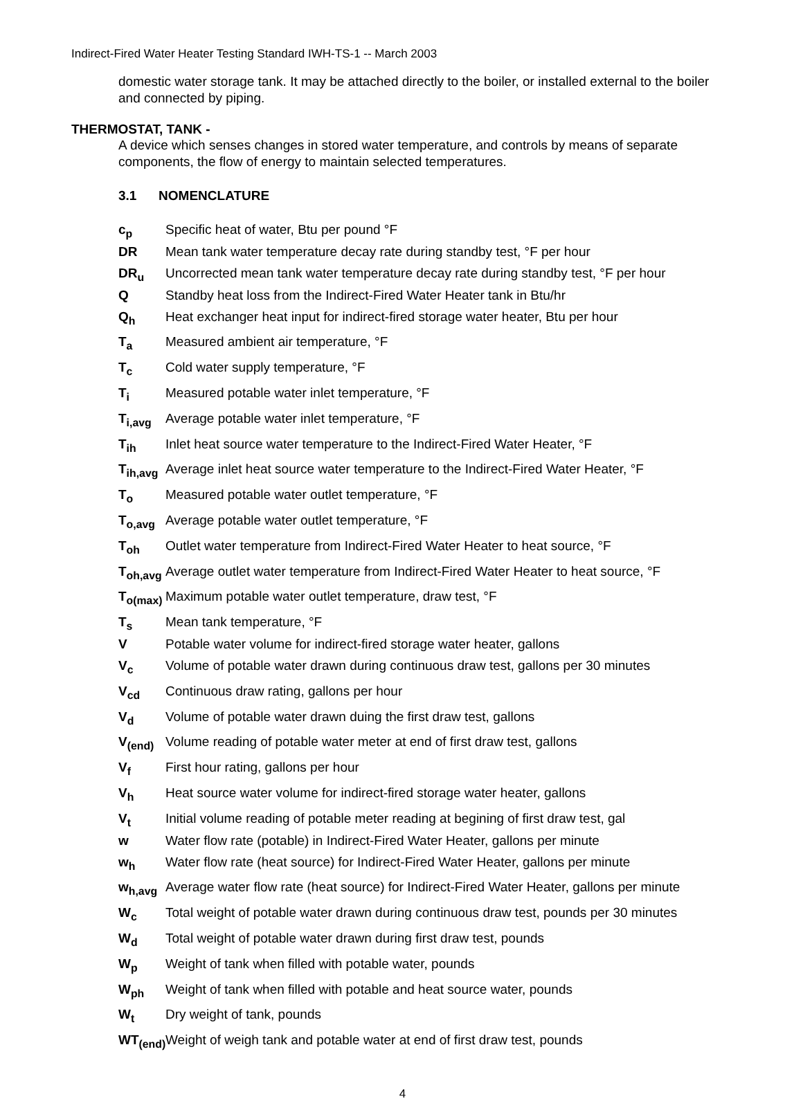Indirect-Fired Water Heater Testing Standard IWH-TS-1 -- March 2003
domestic water storage tank. It may be attached directly to the boiler, or installed external to the boiler and connected by piping.
THERMOSTAT, TANK -
A device which senses changes in stored water temperature, and controls by means of separate components, the flow of energy to maintain selected temperatures.
3.1 NOMENCLATURE
c<sub>p</sub> Specific heat of water, Btu per pound °F
DR Mean tank water temperature decay rate during standby test, °F per hour
DR<sub>u</sub> Uncorrected mean tank water temperature decay rate during standby test, °F per hour
Q Standby heat loss from the Indirect-Fired Water Heater tank in Btu/hr
Q<sub>h</sub> Heat exchanger heat input for indirect-fired storage water heater, Btu per hour
T<sub>a</sub> Measured ambient air temperature, °F
T<sub>c</sub> Cold water supply temperature, °F
T<sub>i</sub> Measured potable water inlet temperature, °F
T<sub>i,avg</sub> Average potable water inlet temperature, °F
T<sub>ih</sub> Inlet heat source water temperature to the Indirect-Fired Water Heater, °F
T<sub>ih,avg</sub> Average inlet heat source water temperature to the Indirect-Fired Water Heater, °F
T<sub>o</sub> Measured potable water outlet temperature, °F
T<sub>o,avg</sub> Average potable water outlet temperature, °F
T<sub>oh</sub> Outlet water temperature from Indirect-Fired Water Heater to heat source, °F
T<sub>oh,avg</sub> Average outlet water temperature from Indirect-Fired Water Heater to heat source, °F
T<sub>o(max)</sub> Maximum potable water outlet temperature, draw test, °F
T<sub>s</sub> Mean tank temperature, °F
V Potable water volume for indirect-fired storage water heater, gallons
V<sub>c</sub> Volume of potable water drawn during continuous draw test, gallons per 30 minutes
V<sub>cd</sub> Continuous draw rating, gallons per hour
V<sub>d</sub> Volume of potable water drawn duing the first draw test, gallons
V<sub>(end)</sub> Volume reading of potable water meter at end of first draw test, gallons
V<sub>f</sub> First hour rating, gallons per hour
V<sub>h</sub> Heat source water volume for indirect-fired storage water heater, gallons
V<sub>t</sub> Initial volume reading of potable meter reading at begining of first draw test, gal
w Water flow rate (potable) in Indirect-Fired Water Heater, gallons per minute
w<sub>h</sub> Water flow rate (heat source) for Indirect-Fired Water Heater, gallons per minute
w<sub>h,avg</sub> Average water flow rate (heat source) for Indirect-Fired Water Heater, gallons per minute
W<sub>c</sub> Total weight of potable water drawn during continuous draw test, pounds per 30 minutes
W<sub>d</sub> Total weight of potable water drawn during first draw test, pounds
W<sub>p</sub> Weight of tank when filled with potable water, pounds
W<sub>ph</sub> Weight of tank when filled with potable and heat source water, pounds
W<sub>t</sub> Dry weight of tank, pounds
WT<sub>(end)</sub> Weight of weigh tank and potable water at end of first draw test, pounds
4